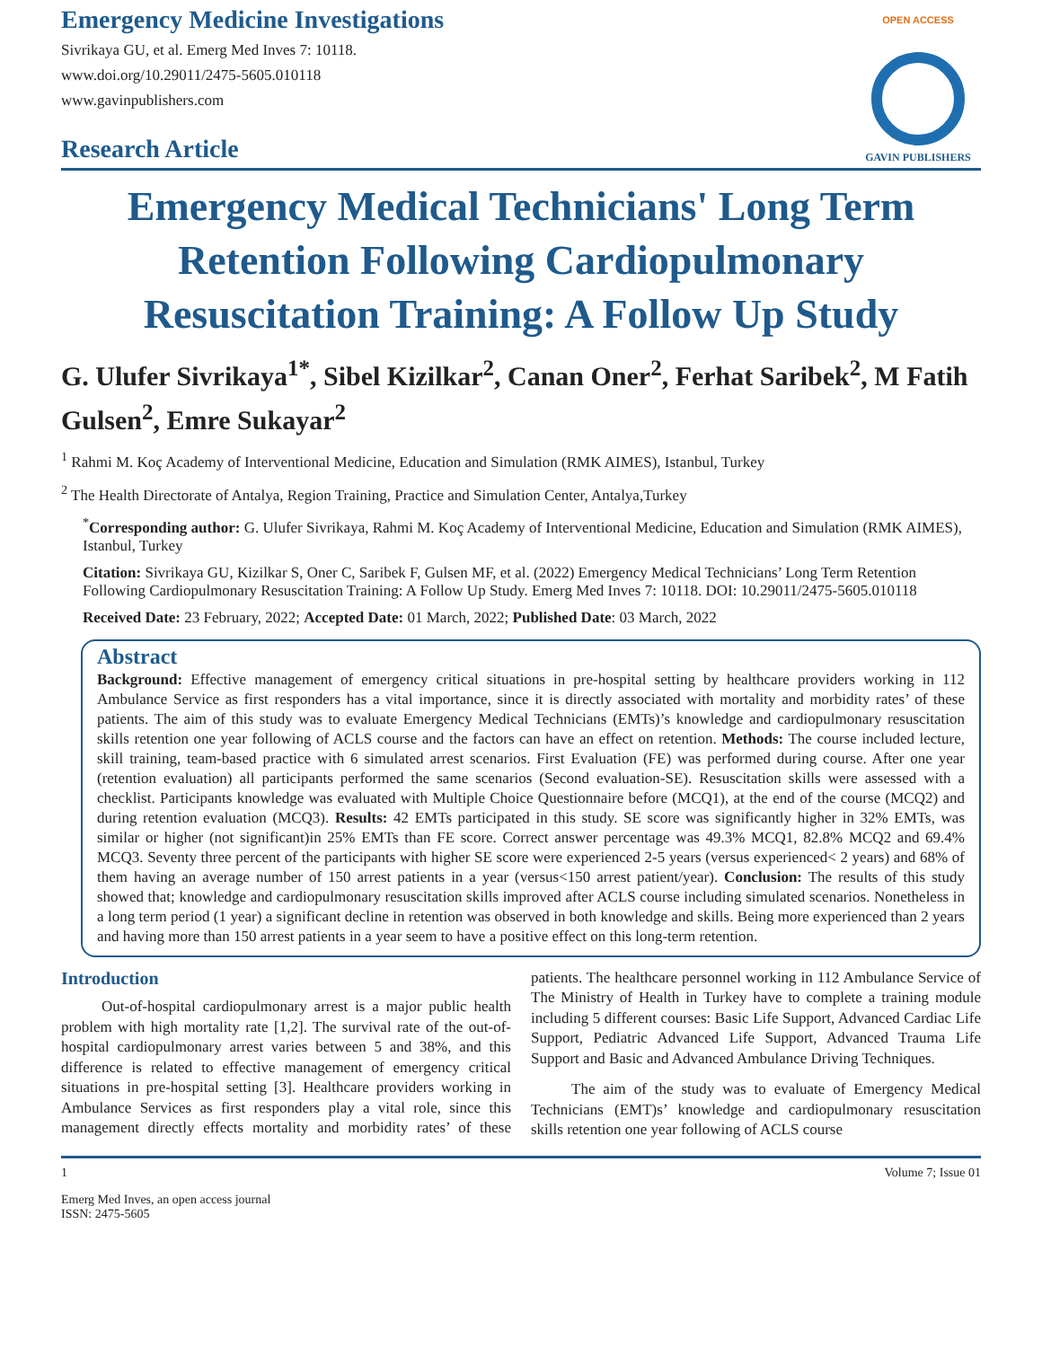Emergency Medicine Investigations
Sivrikaya GU, et al. Emerg Med Inves 7: 10118.
www.doi.org/10.29011/2475-5605.010118
www.gavinpublishers.com
Research Article
OPEN ACCESS
GAVIN PUBLISHERS
Emergency Medical Technicians' Long Term Retention Following Cardiopulmonary Resuscitation Training: A Follow Up Study
G. Ulufer Sivrikaya<sup>1*</sup>, Sibel Kizilkar<sup>2</sup>, Canan Oner<sup>2</sup>, Ferhat Saribek<sup>2</sup>, M Fatih Gulsen<sup>2</sup>, Emre Sukayar<sup>2</sup>
<sup>1</sup> Rahmi M. Koç Academy of Interventional Medicine, Education and Simulation (RMK AIMES), Istanbul, Turkey
<sup>2</sup> The Health Directorate of Antalya, Region Training, Practice and Simulation Center, Antalya,Turkey
<sup>*</sup> Corresponding author: G. Ulufer Sivrikaya, Rahmi M. Koç Academy of Interventional Medicine, Education and Simulation (RMK AIMES), Istanbul, Turkey
Citation: Sivrikaya GU, Kizilkar S, Oner C, Saribek F, Gulsen MF, et al. (2022) Emergency Medical Technicians’ Long Term Retention Following Cardiopulmonary Resuscitation Training: A Follow Up Study. Emerg Med Inves 7: 10118. DOI: 10.29011/2475-5605.010118
Received Date: 23 February, 2022; Accepted Date: 01 March, 2022; Published Date: 03 March, 2022
Abstract
Background: Effective management of emergency critical situations in pre-hospital setting by healthcare providers working in 112 Ambulance Service as first responders has a vital importance, since it is directly associated with mortality and morbidity rates’ of these patients. The aim of this study was to evaluate Emergency Medical Technicians (EMTs)’s knowledge and cardiopulmonary resuscitation skills retention one year following of ACLS course and the factors can have an effect on retention. Methods: The course included lecture, skill training, team-based practice with 6 simulated arrest scenarios. First Evaluation (FE) was performed during course. After one year (retention evaluation) all participants performed the same scenarios (Second evaluation-SE). Resuscitation skills were assessed with a checklist. Participants knowledge was evaluated with Multiple Choice Questionnaire before (MCQ1), at the end of the course (MCQ2) and during retention evaluation (MCQ3). Results: 42 EMTs participated in this study. SE score was significantly higher in 32% EMTs, was similar or higher (not significant)in 25% EMTs than FE score. Correct answer percentage was 49.3% MCQ1, 82.8% MCQ2 and 69.4% MCQ3. Seventy three percent of the participants with higher SE score were experienced 2-5 years (versus experienced< 2 years) and 68% of them having an average number of 150 arrest patients in a year (versus<150 arrest patient/year). Conclusion: The results of this study showed that; knowledge and cardiopulmonary resuscitation skills improved after ACLS course including simulated scenarios. Nonetheless in a long term period (1 year) a significant decline in retention was observed in both knowledge and skills. Being more experienced than 2 years and having more than 150 arrest patients in a year seem to have a positive effect on this long-term retention.
Introduction
Out-of-hospital cardiopulmonary arrest is a major public health problem with high mortality rate [1,2]. The survival rate of the out-of-hospital cardiopulmonary arrest varies between 5 and 38%, and this difference is related to effective management of emergency critical situations in pre-hospital setting [3]. Healthcare providers working in Ambulance Services as first responders play a vital role, since this management directly effects mortality and morbidity rates’ of these patients. The healthcare personnel working in 112 Ambulance Service of The Ministry of Health in Turkey have to complete a training module including 5 different courses: Basic Life Support, Advanced Cardiac Life Support, Pediatric Advanced Life Support, Advanced Trauma Life Support and Basic and Advanced Ambulance Driving Techniques.
The aim of the study was to evaluate of Emergency Medical Technicians (EMT)s’ knowledge and cardiopulmonary resuscitation skills retention one year following of ACLS course
1 Volume 7; Issue 01
Emerg Med Inves, an open access journal
ISSN: 2475-5605